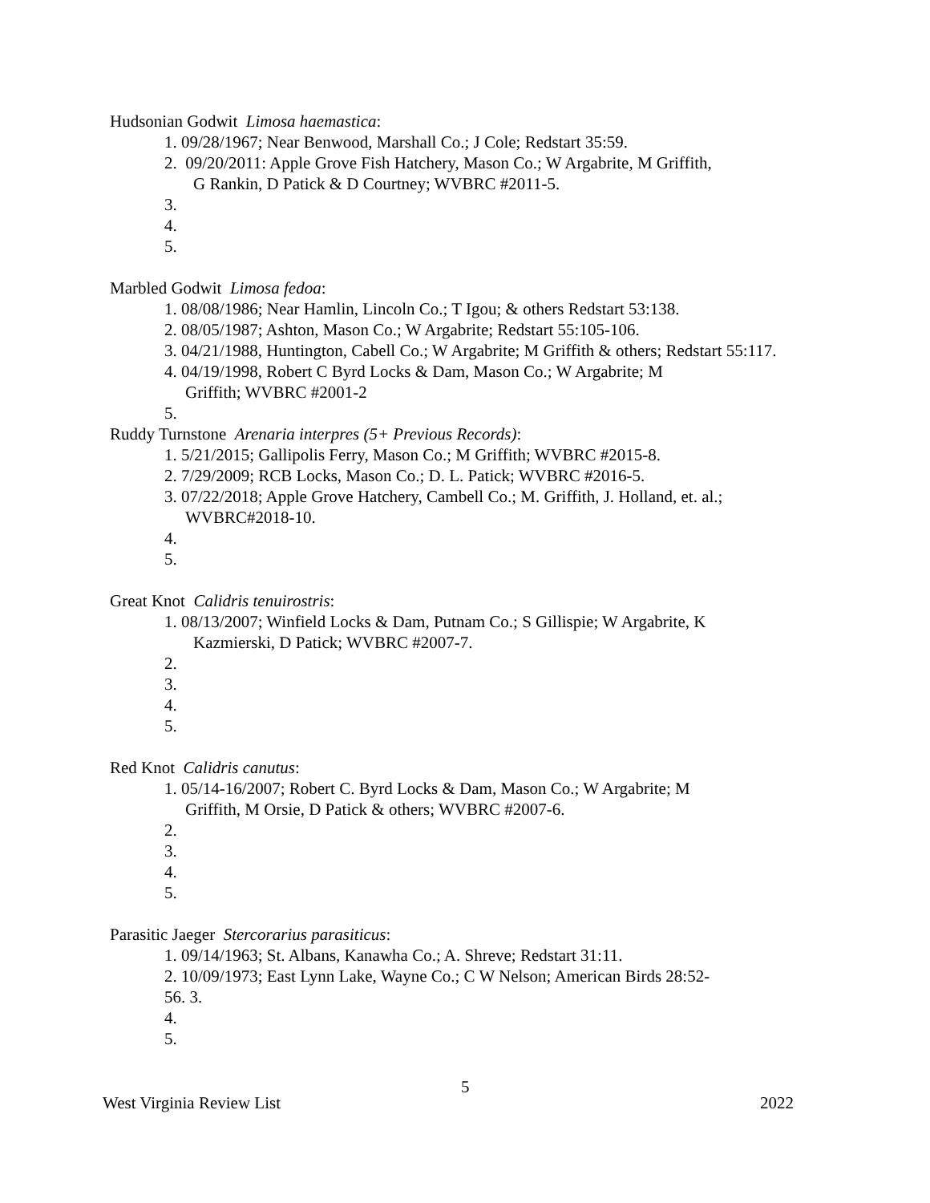Hudsonian Godwit Limosa haemastica:
1. 09/28/1967; Near Benwood, Marshall Co.; J Cole; Redstart 35:59.
2. 09/20/2011: Apple Grove Fish Hatchery, Mason Co.; W Argabrite, M Griffith,
G Rankin, D Patick & D Courtney; WVBRC #2011-5.
3.
4.
5.
Marbled Godwit Limosa fedoa:
1. 08/08/1986; Near Hamlin, Lincoln Co.; T Igou; & others Redstart 53:138.
2. 08/05/1987; Ashton, Mason Co.; W Argabrite; Redstart 55:105-106.
3. 04/21/1988, Huntington, Cabell Co.; W Argabrite; M Griffith & others; Redstart 55:117.
4. 04/19/1998, Robert C Byrd Locks & Dam, Mason Co.; W Argabrite; M
Griffith; WVBRC #2001-2
5.
Ruddy Turnstone Arenaria interpres (5+ Previous Records):
1. 5/21/2015; Gallipolis Ferry, Mason Co.; M Griffith; WVBRC #2015-8.
2. 7/29/2009; RCB Locks, Mason Co.; D. L. Patick; WVBRC #2016-5.
3. 07/22/2018; Apple Grove Hatchery, Cambell Co.; M. Griffith, J. Holland, et. al.;
WVBRC#2018-10.
4.
5.
Great Knot Calidris tenuirostris:
1. 08/13/2007; Winfield Locks & Dam, Putnam Co.; S Gillispie; W Argabrite, K
Kazmierski, D Patick; WVBRC #2007-7.
2.
3.
4.
5.
Red Knot Calidris canutus:
1. 05/14-16/2007; Robert C. Byrd Locks & Dam, Mason Co.; W Argabrite; M
Griffith, M Orsie, D Patick & others; WVBRC #2007-6.
2.
3.
4.
5.
Parasitic Jaeger Stercorarius parasiticus:
1. 09/14/1963; St. Albans, Kanawha Co.; A. Shreve; Redstart 31:11.
2. 10/09/1973; East Lynn Lake, Wayne Co.; C W Nelson; American Birds 28:52-
56. 3.
4.
5.
5
West Virginia Review List 2022